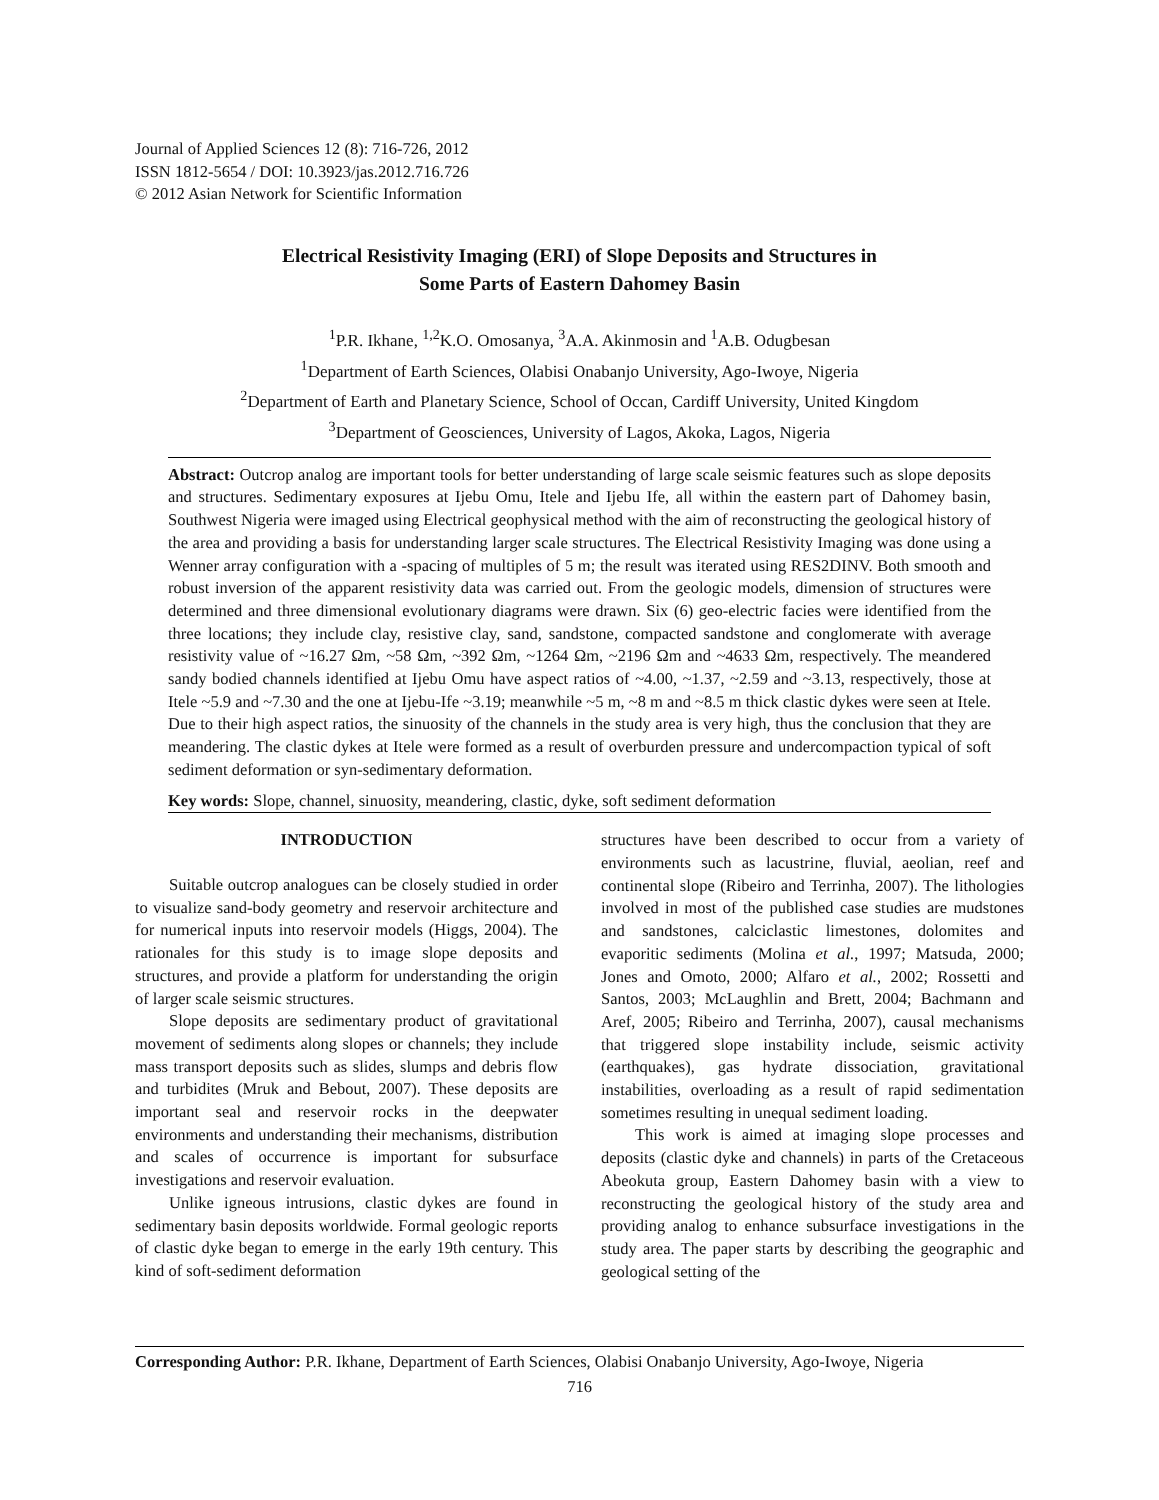Journal of Applied Sciences 12 (8): 716-726, 2012
ISSN 1812-5654 / DOI: 10.3923/jas.2012.716.726
© 2012 Asian Network for Scientific Information
Electrical Resistivity Imaging (ERI) of Slope Deposits and Structures in
Some Parts of Eastern Dahomey Basin
<sup>1</sup> P.R. Ikhane, <sup>1,2</sup>K.O. Omosanya, <sup>3</sup>A.A. Akinmosin and <sup>1</sup>A.B. Odugbesan
<sup>1</sup> Department of Earth Sciences, Olabisi Onabanjo University, Ago-Iwoye, Nigeria
<sup>2</sup> Department of Earth and Planetary Science, School of Occan, Cardiff University, United Kingdom
<sup>3</sup> Department of Geosciences, University of Lagos, Akoka, Lagos, Nigeria
Abstract: Outcrop analog are important tools for better understanding of large scale seismic features such as slope deposits and structures. Sedimentary exposures at Ijebu Omu, Itele and Ijebu Ife, all within the eastern part of Dahomey basin, Southwest Nigeria were imaged using Electrical geophysical method with the aim of reconstructing the geological history of the area and providing a basis for understanding larger scale structures. The Electrical Resistivity Imaging was done using a Wenner array configuration with a -spacing of multiples of 5 m; the result was iterated using RES2DINV. Both smooth and robust inversion of the apparent resistivity data was carried out. From the geologic models, dimension of structures were determined and three dimensional evolutionary diagrams were drawn. Six (6) geo-electric facies were identified from the three locations; they include clay, resistive clay, sand, sandstone, compacted sandstone and conglomerate with average resistivity value of ~16.27 Ωm, ~58 Ωm, ~392 Ωm, ~1264 Ωm, ~2196 Ωm and ~4633 Ωm, respectively. The meandered sandy bodied channels identified at Ijebu Omu have aspect ratios of ~4.00, ~1.37, ~2.59 and ~3.13, respectively, those at Itele ~5.9 and ~7.30 and the one at Ijebu-Ife ~3.19; meanwhile ~5 m, ~8 m and ~8.5 m thick clastic dykes were seen at Itele. Due to their high aspect ratios, the sinuosity of the channels in the study area is very high, thus the conclusion that they are meandering. The clastic dykes at Itele were formed as a result of overburden pressure and undercompaction typical of soft sediment deformation or syn-sedimentary deformation.
Key words: Slope, channel, sinuosity, meandering, clastic, dyke, soft sediment deformation
INTRODUCTION
Suitable outcrop analogues can be closely studied in order to visualize sand-body geometry and reservoir architecture and for numerical inputs into reservoir models (Higgs, 2004). The rationales for this study is to image slope deposits and structures, and provide a platform for understanding the origin of larger scale seismic structures.
Slope deposits are sedimentary product of gravitational movement of sediments along slopes or channels; they include mass transport deposits such as slides, slumps and debris flow and turbidites (Mruk and Bebout, 2007). These deposits are important seal and reservoir rocks in the deepwater environments and understanding their mechanisms, distribution and scales of occurrence is important for subsurface investigations and reservoir evaluation.
Unlike igneous intrusions, clastic dykes are found in sedimentary basin deposits worldwide. Formal geologic reports of clastic dyke began to emerge in the early 19th century. This kind of soft-sediment deformation
structures have been described to occur from a variety of environments such as lacustrine, fluvial, aeolian, reef and continental slope (Ribeiro and Terrinha, 2007). The lithologies involved in most of the published case studies are mudstones and sandstones, calciclastic limestones, dolomites and evaporitic sediments (Molina et al., 1997; Matsuda, 2000; Jones and Omoto, 2000; Alfaro et al., 2002; Rossetti and Santos, 2003; McLaughlin and Brett, 2004; Bachmann and Aref, 2005; Ribeiro and Terrinha, 2007), causal mechanisms that triggered slope instability include, seismic activity (earthquakes), gas hydrate dissociation, gravitational instabilities, overloading as a result of rapid sedimentation sometimes resulting in unequal sediment loading.
This work is aimed at imaging slope processes and deposits (clastic dyke and channels) in parts of the Cretaceous Abeokuta group, Eastern Dahomey basin with a view to reconstructing the geological history of the study area and providing analog to enhance subsurface investigations in the study area. The paper starts by describing the geographic and geological setting of the
Corresponding Author: P.R. Ikhane, Department of Earth Sciences, Olabisi Onabanjo University, Ago-Iwoye, Nigeria
716